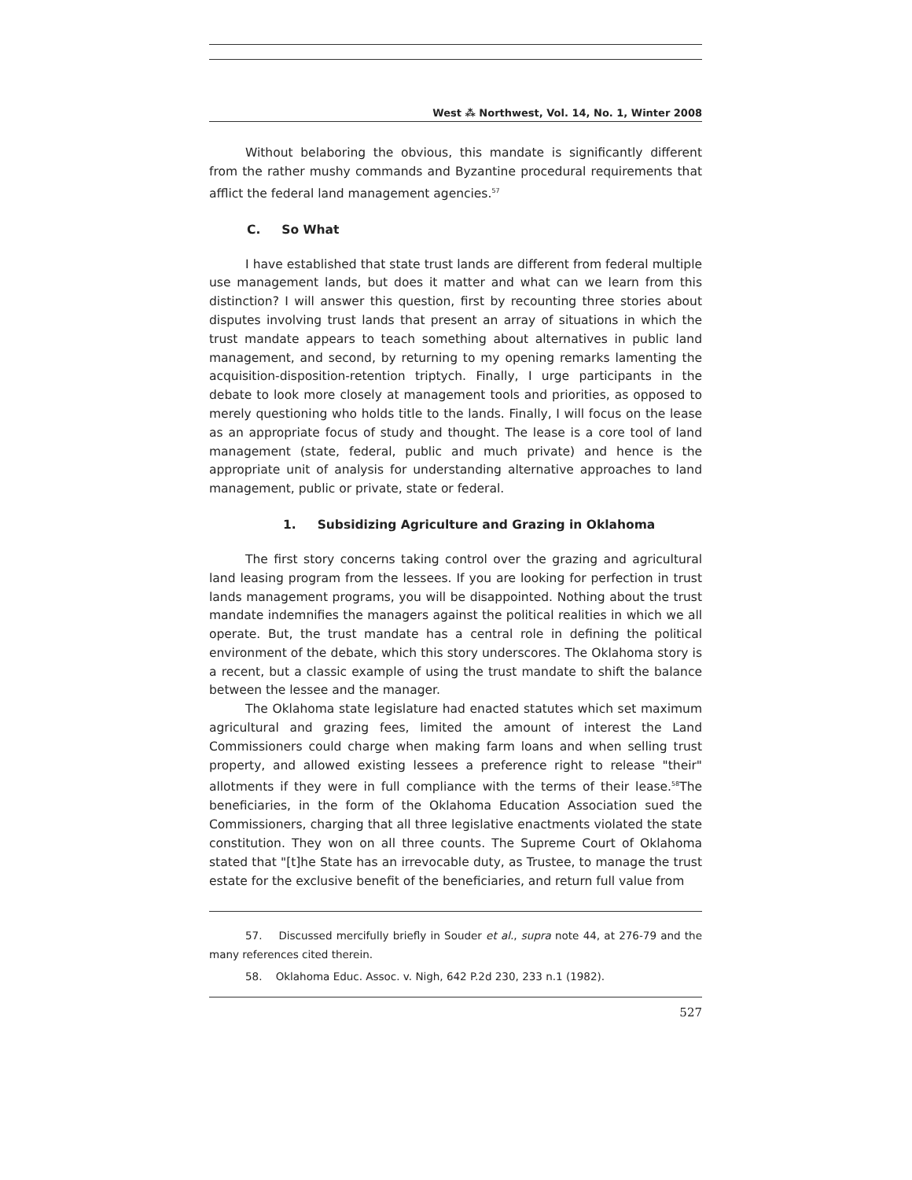West ⁂ Northwest, Vol. 14, No. 1, Winter 2008
Without belaboring the obvious, this mandate is significantly different from the rather mushy commands and Byzantine procedural requirements that afflict the federal land management agencies.<sup>57</sup>
C. So What
I have established that state trust lands are different from federal multiple use management lands, but does it matter and what can we learn from this distinction? I will answer this question, first by recounting three stories about disputes involving trust lands that present an array of situations in which the trust mandate appears to teach something about alternatives in public land management, and second, by returning to my opening remarks lamenting the acquisition-disposition-retention triptych. Finally, I urge participants in the debate to look more closely at management tools and priorities, as opposed to merely questioning who holds title to the lands. Finally, I will focus on the lease as an appropriate focus of study and thought. The lease is a core tool of land management (state, federal, public and much private) and hence is the appropriate unit of analysis for understanding alternative approaches to land management, public or private, state or federal.
1. Subsidizing Agriculture and Grazing in Oklahoma
The first story concerns taking control over the grazing and agricultural land leasing program from the lessees. If you are looking for perfection in trust lands management programs, you will be disappointed. Nothing about the trust mandate indemnifies the managers against the political realities in which we all operate. But, the trust mandate has a central role in defining the political environment of the debate, which this story underscores. The Oklahoma story is a recent, but a classic example of using the trust mandate to shift the balance between the lessee and the manager.
The Oklahoma state legislature had enacted statutes which set maximum agricultural and grazing fees, limited the amount of interest the Land Commissioners could charge when making farm loans and when selling trust property, and allowed existing lessees a preference right to release "their" allotments if they were in full compliance with the terms of their lease.<sup>58</sup>The beneficiaries, in the form of the Oklahoma Education Association sued the Commissioners, charging that all three legislative enactments violated the state constitution. They won on all three counts. The Supreme Court of Oklahoma stated that "[t]he State has an irrevocable duty, as Trustee, to manage the trust estate for the exclusive benefit of the beneficiaries, and return full value from
57. Discussed mercifully briefly in Souder et al., supra note 44, at 276-79 and the many references cited therein.
58. Oklahoma Educ. Assoc. v. Nigh, 642 P.2d 230, 233 n.1 (1982).
527